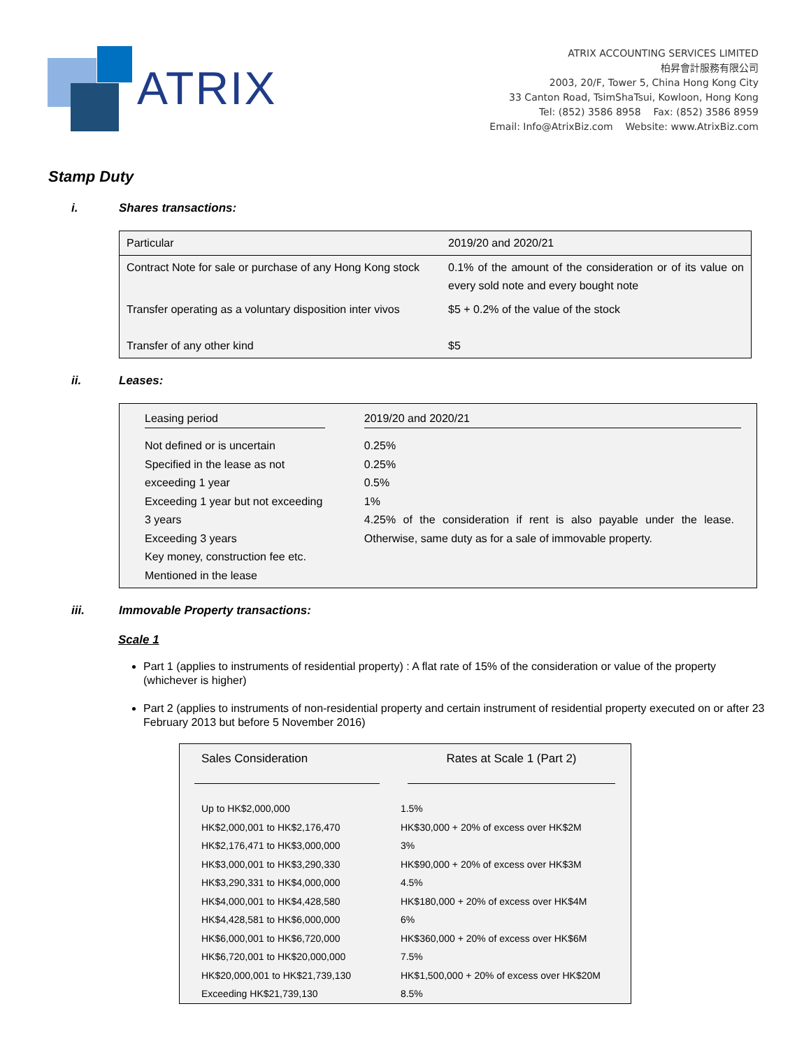ATRIX
ATRIX ACCOUNTING SERVICES LIMITED
柏昇會計服務有限公司
2003, 20/F, Tower 5, China Hong Kong City
33 Canton Road, TsimShaTsui, Kowloon, Hong Kong
Tel: (852) 3586 8958 Fax: (852) 3586 8959
Email: Info@AtrixBiz.com Website: www.AtrixBiz.com
Stamp Duty
i. Shares transactions:
| Particular | 2019/20 and 2020/21 |
| Contract Note for sale or purchase of any Hong Kong stock | 0.1% of the amount of the consideration or of its value on every sold note and every bought note |
| Transfer operating as a voluntary disposition inter vivos | $5 + 0.2% of the value of the stock |
| Transfer of any other kind | $5 |
ii. Leases:
| Leasing period | 2019/20 and 2020/21 |
| Not defined or is uncertain Specified in the lease as not exceeding 1 year Exceeding 1 year but not exceeding 3 years Exceeding 3 years Key money, construction fee etc. Mentioned in the lease | 0.25% 0.25% 0.5% 1% 4.25% of the consideration if rent is also payable under the lease. Otherwise, same duty as for a sale of immovable property. |
iii. Immovable Property transactions:
Scale 1
Part 1 (applies to instruments of residential property) : A flat rate of 15% of the consideration or value of the property (whichever is higher)
Part 2 (applies to instruments of non-residential property and certain instrument of residential property executed on or after 23 February 2013 but before 5 November 2016)
| Sales Consideration | Rates at Scale 1 (Part 2) |
| Up to HK$2,000,000 HK$2,000,001 to HK$2,176,470 HK$2,176,471 to HK$3,000,000 HK$3,000,001 to HK$3,290,330 HK$3,290,331 to HK$4,000,000 HK$4,000,001 to HK$4,428,580 HK$4,428,581 to HK$6,000,000 HK$6,000,001 to HK$6,720,000 HK$6,720,001 to HK$20,000,000 HK$20,000,001 to HK$21,739,130 Exceeding HK$21,739,130 | 1.5% HK$30,000 + 20% of excess over HK$2M 3% HK$90,000 + 20% of excess over HK$3M 4.5% HK$180,000 + 20% of excess over HK$4M 6% HK$360,000 + 20% of excess over HK$6M 7.5% HK$1,500,000 + 20% of excess over HK$20M 8.5% |